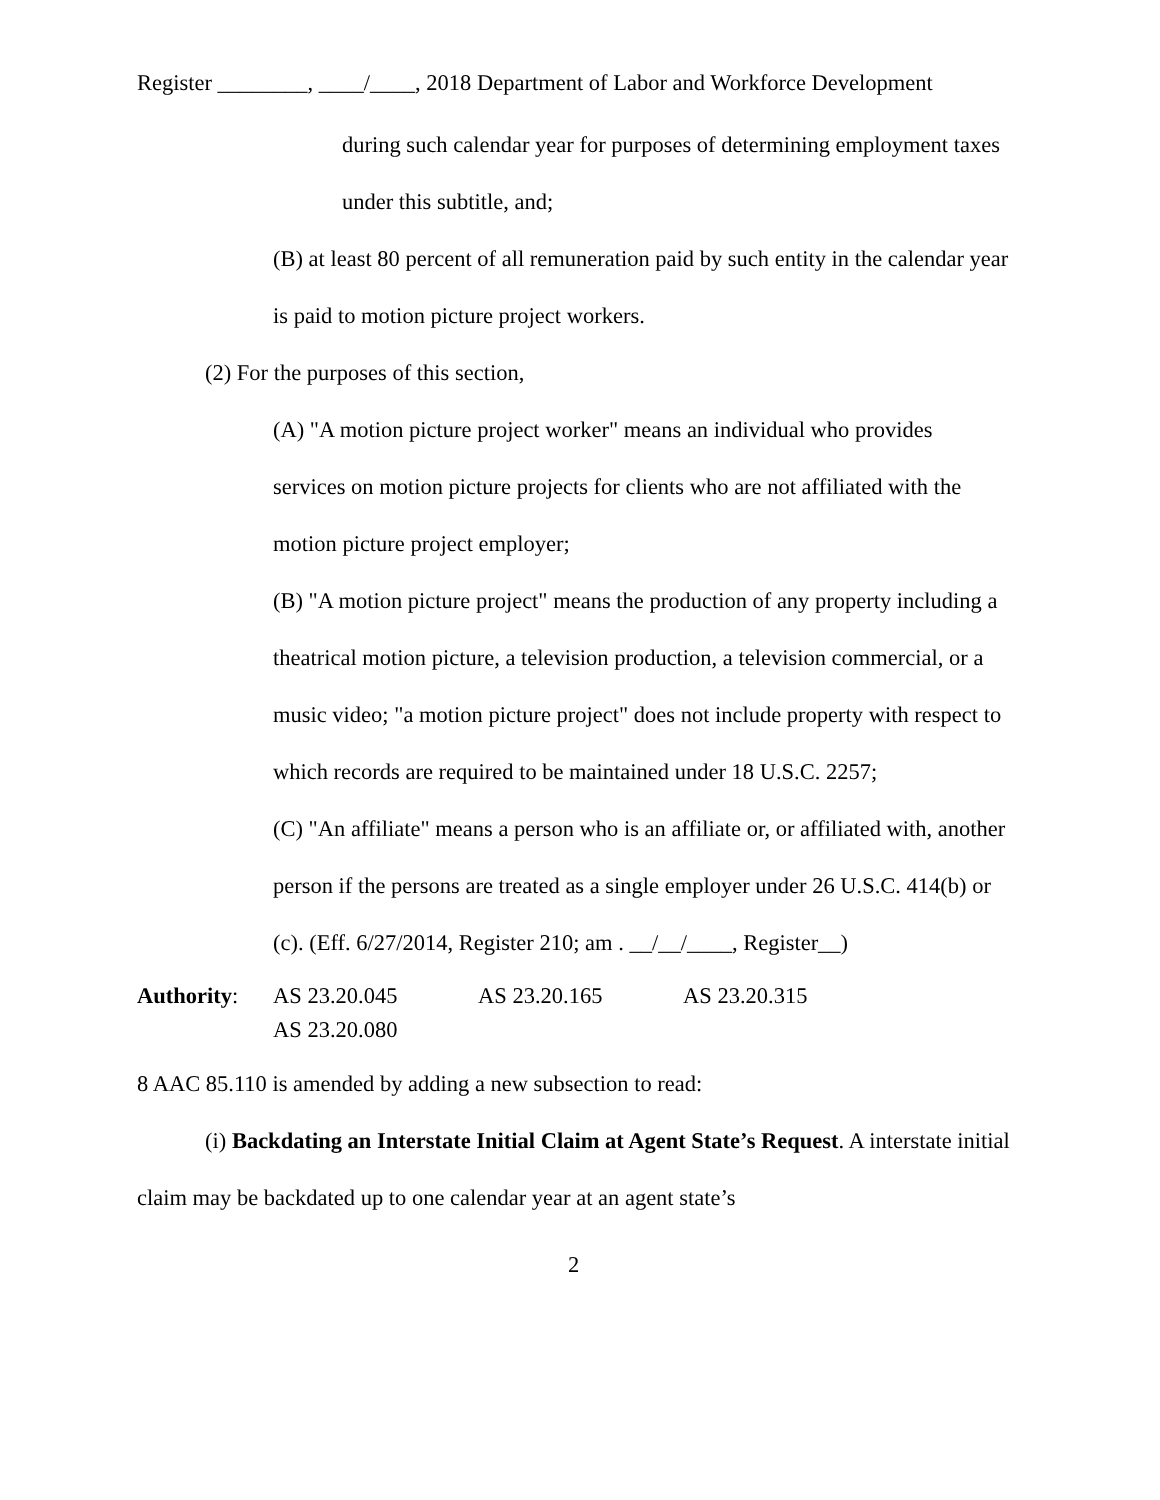Register ________, ____/____, 2018 Department of Labor and Workforce Development
during such calendar year for purposes of determining employment taxes under this subtitle, and;
(B) at least 80 percent of all remuneration paid by such entity in the calendar year is paid to motion picture project workers.
(2) For the purposes of this section,
(A) "A motion picture project worker" means an individual who provides services on motion picture projects for clients who are not affiliated with the motion picture project employer;
(B) "A motion picture project" means the production of any property including a theatrical motion picture, a television production, a television commercial, or a music video; "a motion picture project" does not include property with respect to which records are required to be maintained under 18 U.S.C. 2257;
(C) "An affiliate" means a person who is an affiliate or, or affiliated with, another person if the persons are treated as a single employer under 26 U.S.C. 414(b) or (c). (Eff. 6/27/2014, Register 210; am . __/__/____, Register__)
Authority: AS 23.20.045 AS 23.20.165 AS 23.20.315
AS 23.20.080
8 AAC 85.110 is amended by adding a new subsection to read:
(i) Backdating an Interstate Initial Claim at Agent State’s Request. A interstate initial claim may be backdated up to one calendar year at an agent state’s
2